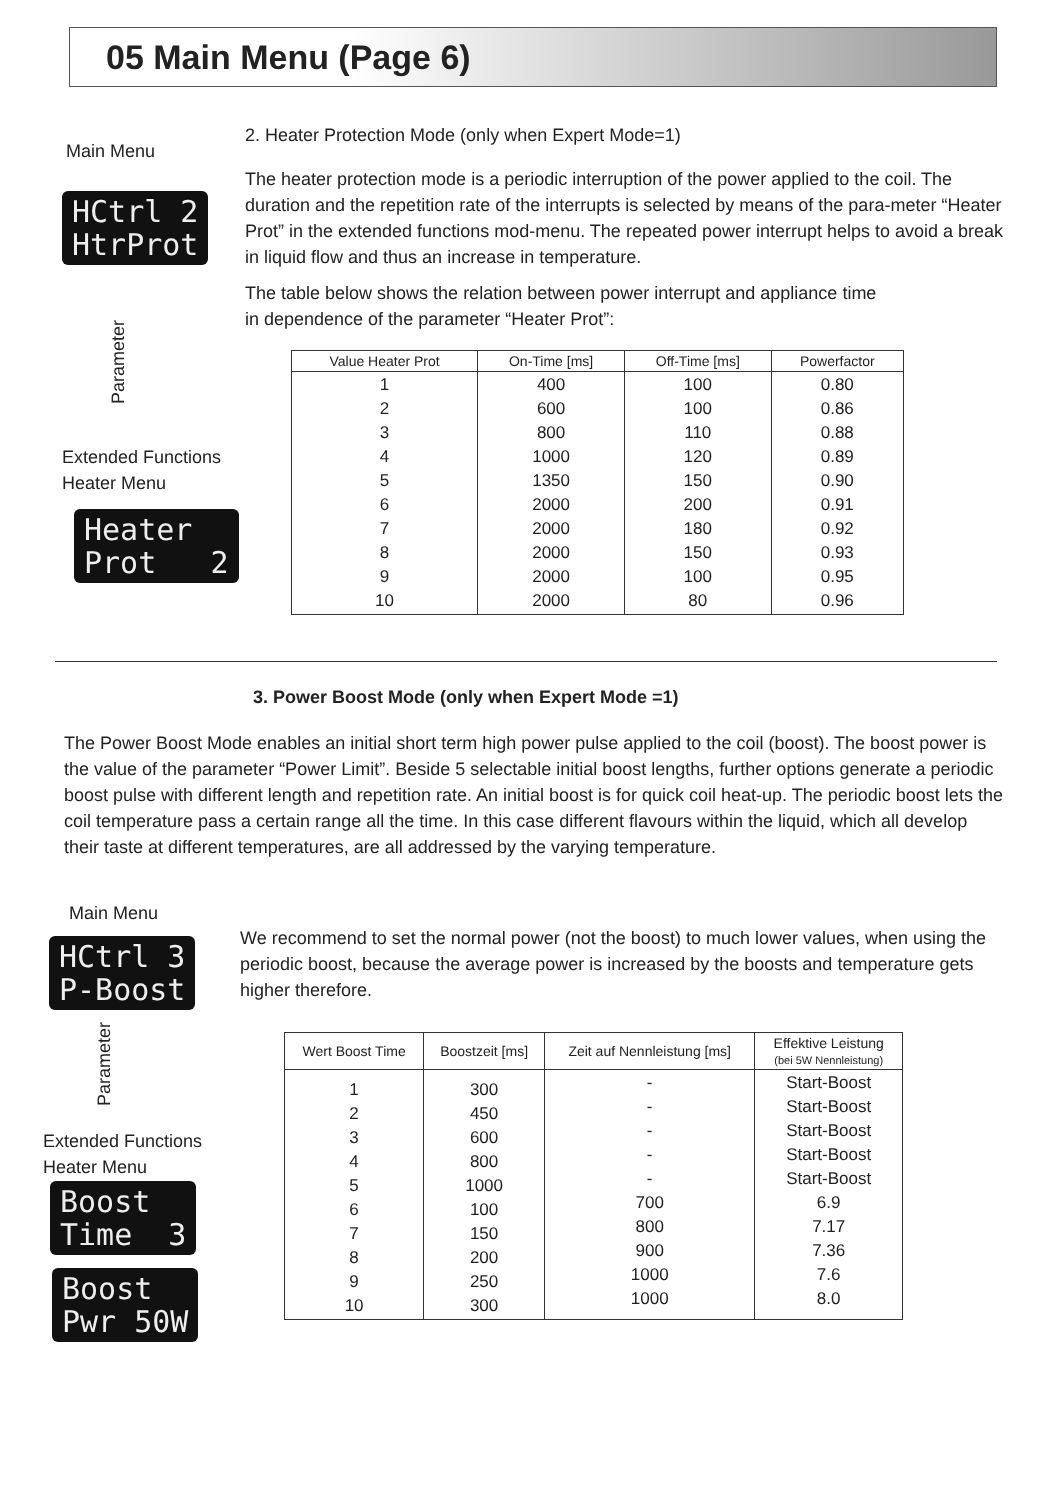05 Main Menu (Page 6)
Main Menu
HCtrl 2 HtrProt
Parameter
Extended Functions
Heater Menu
Heater Prot 2
2. Heater Protection Mode (only when Expert Mode=1)
The heater protection mode is a periodic interruption of the power applied to the coil. The duration and the repetition rate of the interrupts is selected by means of the para-meter “Heater Prot” in the extended functions mod-menu. The repeated power interrupt helps to avoid a break in liquid flow and thus an increase in temperature.
The table below shows the relation between power interrupt and appliance time
in dependence of the parameter “Heater Prot”:
| Value Heater Prot | On-Time [ms] | Off-Time [ms] | Powerfactor |
| --- | --- | --- | --- |
| 1 2 3 4 5 6 7 8 9 10 | 400 600 800 1000 1350 2000 2000 2000 2000 2000 | 100 100 110 120 150 200 180 150 100 80 | 0.80 0.86 0.88 0.89 0.90 0.91 0.92 0.93 0.95 0.96 |
3. Power Boost Mode (only when Expert Mode =1)
The Power Boost Mode enables an initial short term high power pulse applied to the coil (boost). The boost power is the value of the parameter “Power Limit”. Beside 5 selectable initial boost lengths, further options generate a periodic boost pulse with different length and repetition rate. An initial boost is for quick coil heat-up. The periodic boost lets the coil temperature pass a certain range all the time. In this case different flavours within the liquid, which all develop their taste at different temperatures, are all addressed by the varying temperature.
Main Menu
HCtrl 3 P-Boost
Parameter
Extended Functions
Heater Menu
Boost Time 3
Boost Pwr 50W
We recommend to set the normal power (not the boost) to much lower values, when using the periodic boost, because the average power is increased by the boosts and temperature gets higher therefore.
| Wert Boost Time | Boostzeit [ms] | Zeit auf Nennleistung [ms] | Effektive Leistung (bei 5W Nennleistung) |
| --- | --- | --- | --- |
| 1 2 3 4 5 6 7 8 9 10 | 300 450 600 800 1000 100 150 200 250 300 | - - - - - 700 800 900 1000 1000 | Start-Boost Start-Boost Start-Boost Start-Boost Start-Boost 6.9 7.17 7.36 7.6 8.0 |